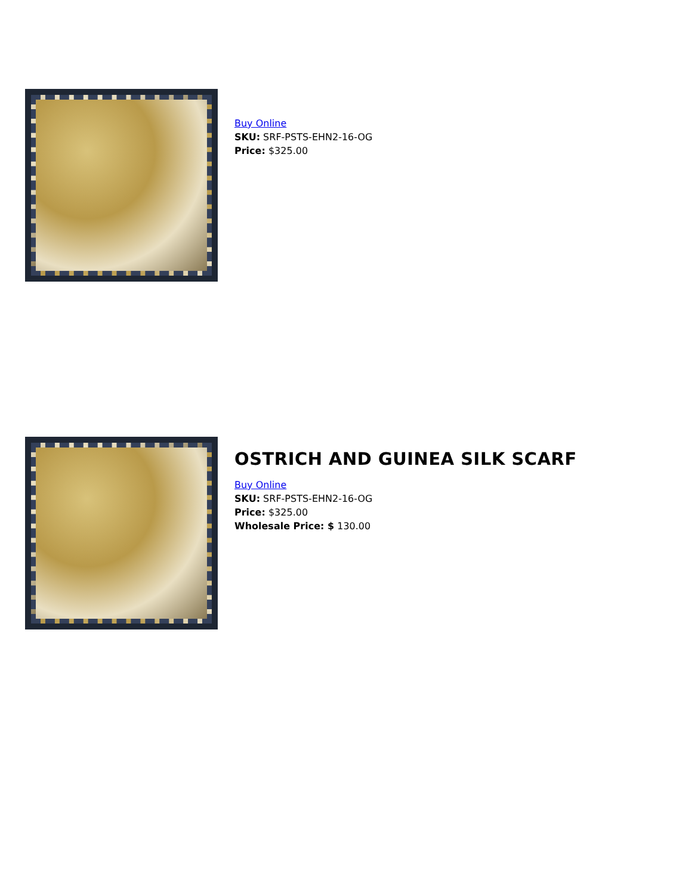Buy Online
SKU: SRF-PSTS-EHN2-16-OG
Price: $325.00
OSTRICH AND GUINEA SILK SCARF
Buy Online
SKU: SRF-PSTS-EHN2-16-OG
Price: $325.00
Wholesale Price: $ 130.00